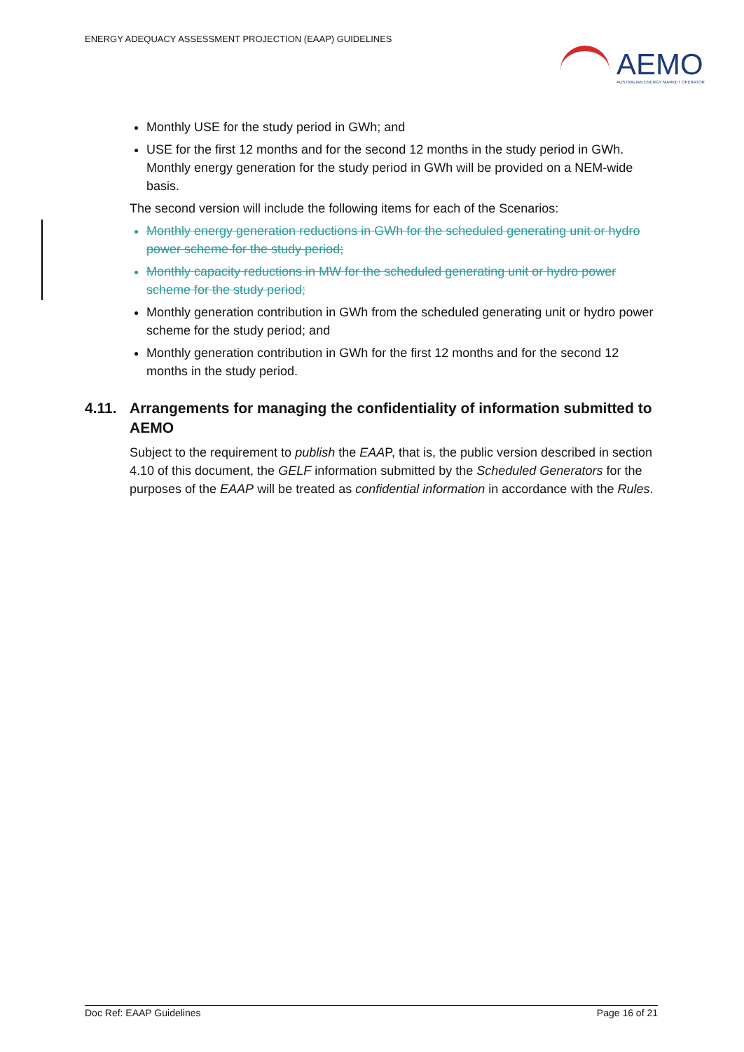ENERGY ADEQUACY ASSESSMENT PROJECTION (EAAP) GUIDELINES
AEMO
AUSTRALIAN ENERGY MARKET OPERATOR
Monthly USE for the study period in GWh; and
USE for the first 12 months and for the second 12 months in the study period in GWh. Monthly energy generation for the study period in GWh will be provided on a NEM-wide basis.
The second version will include the following items for each of the Scenarios:
Monthly energy generation reductions in GWh for the scheduled generating unit or hydro power scheme for the study period;
Monthly capacity reductions in MW for the scheduled generating unit or hydro power scheme for the study period;
Monthly generation contribution in GWh from the scheduled generating unit or hydro power scheme for the study period; and
Monthly generation contribution in GWh for the first 12 months and for the second 12 months in the study period.
4.11. Arrangements for managing the confidentiality of information submitted to AEMO
Subject to the requirement to publish the EAAP, that is, the public version described in section 4.10 of this document, the GELF information submitted by the Scheduled Generators for the purposes of the EAAP will be treated as confidential information in accordance with the Rules.
Doc Ref: EAAP Guidelines Page 16 of 21